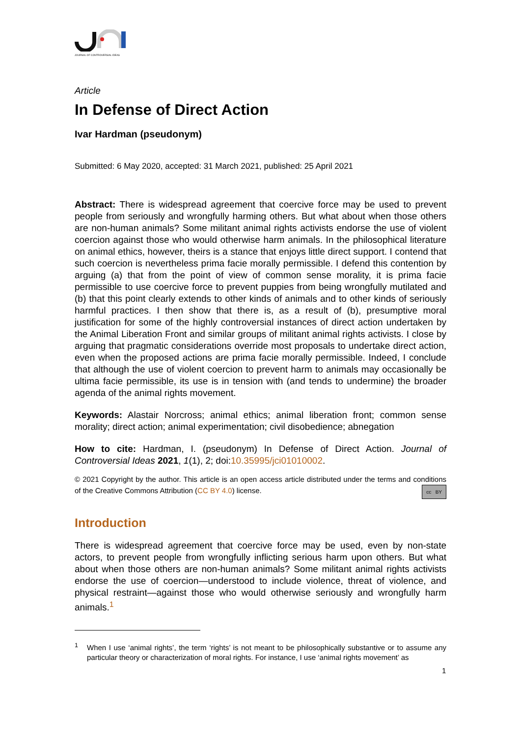JOURNAL OF CONTROVERSIAL IDEAS
Article
In Defense of Direct Action
Ivar Hardman (pseudonym)
Submitted: 6 May 2020, accepted: 31 March 2021, published: 25 April 2021
Abstract: There is widespread agreement that coercive force may be used to prevent people from seriously and wrongfully harming others. But what about when those others are non-human animals? Some militant animal rights activists endorse the use of violent coercion against those who would otherwise harm animals. In the philosophical literature on animal ethics, however, theirs is a stance that enjoys little direct support. I contend that such coercion is nevertheless prima facie morally permissible. I defend this contention by arguing (a) that from the point of view of common sense morality, it is prima facie permissible to use coercive force to prevent puppies from being wrongfully mutilated and (b) that this point clearly extends to other kinds of animals and to other kinds of seriously harmful practices. I then show that there is, as a result of (b), presumptive moral justification for some of the highly controversial instances of direct action undertaken by the Animal Liberation Front and similar groups of militant animal rights activists. I close by arguing that pragmatic considerations override most proposals to undertake direct action, even when the proposed actions are prima facie morally permissible. Indeed, I conclude that although the use of violent coercion to prevent harm to animals may occasionally be ultima facie permissible, its use is in tension with (and tends to undermine) the broader agenda of the animal rights movement.
Keywords: Alastair Norcross; animal ethics; animal liberation front; common sense morality; direct action; animal experimentation; civil disobedience; abnegation
How to cite: Hardman, I. (pseudonym) In Defense of Direct Action. Journal of Controversial Ideas 2021, 1(1), 2; doi:10.35995/jci01010002.
© 2021 Copyright by the author. This article is an open access article distributed under the terms and conditions of the Creative Commons Attribution (CC BY 4.0) license. cc BY
Introduction
There is widespread agreement that coercive force may be used, even by non-state actors, to prevent people from wrongfully inflicting serious harm upon others. But what about when those others are non-human animals? Some militant animal rights activists endorse the use of coercion—understood to include violence, threat of violence, and physical restraint—against those who would otherwise seriously and wrongfully harm animals.<sup>1</sup>
<sup>1</sup> When I use ‘animal rights’, the term ‘rights’ is not meant to be philosophically substantive or to assume any particular theory or characterization of moral rights. For instance, I use ‘animal rights movement’ as
1